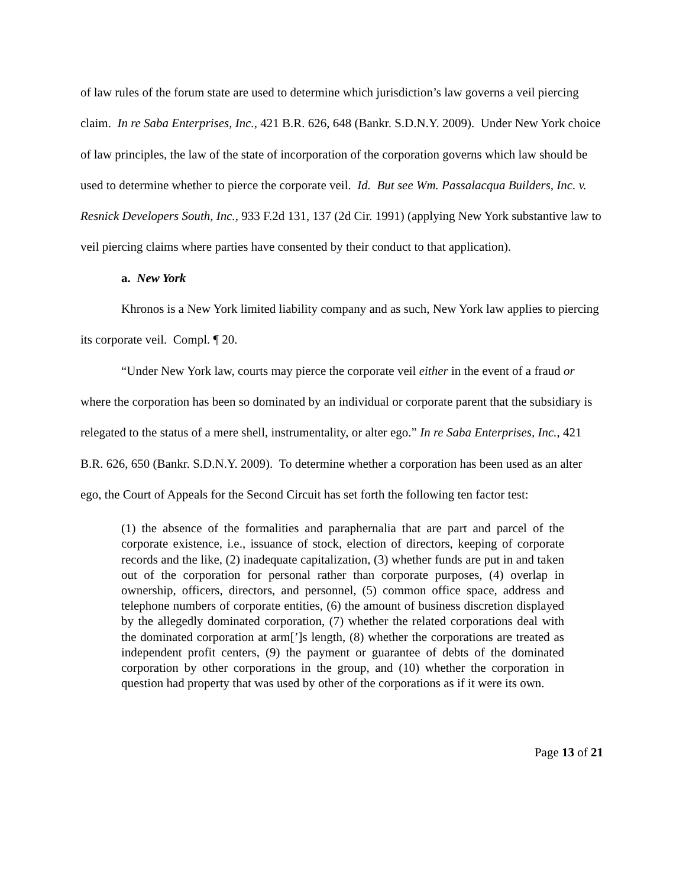of law rules of the forum state are used to determine which jurisdiction’s law governs a veil piercing claim. In re Saba Enterprises, Inc., 421 B.R. 626, 648 (Bankr. S.D.N.Y. 2009). Under New York choice of law principles, the law of the state of incorporation of the corporation governs which law should be used to determine whether to pierce the corporate veil. Id. But see Wm. Passalacqua Builders, Inc. v. Resnick Developers South, Inc., 933 F.2d 131, 137 (2d Cir. 1991) (applying New York substantive law to veil piercing claims where parties have consented by their conduct to that application).
a. New York
Khronos is a New York limited liability company and as such, New York law applies to piercing its corporate veil. Compl. ¶ 20.
“Under New York law, courts may pierce the corporate veil either in the event of a fraud or where the corporation has been so dominated by an individual or corporate parent that the subsidiary is relegated to the status of a mere shell, instrumentality, or alter ego.” In re Saba Enterprises, Inc., 421 B.R. 626, 650 (Bankr. S.D.N.Y. 2009). To determine whether a corporation has been used as an alter ego, the Court of Appeals for the Second Circuit has set forth the following ten factor test:
(1) the absence of the formalities and paraphernalia that are part and parcel of the corporate existence, i.e., issuance of stock, election of directors, keeping of corporate records and the like, (2) inadequate capitalization, (3) whether funds are put in and taken out of the corporation for personal rather than corporate purposes, (4) overlap in ownership, officers, directors, and personnel, (5) common office space, address and telephone numbers of corporate entities, (6) the amount of business discretion displayed by the allegedly dominated corporation, (7) whether the related corporations deal with the dominated corporation at arm[’]s length, (8) whether the corporations are treated as independent profit centers, (9) the payment or guarantee of debts of the dominated corporation by other corporations in the group, and (10) whether the corporation in question had property that was used by other of the corporations as if it were its own.
Page 13 of 21